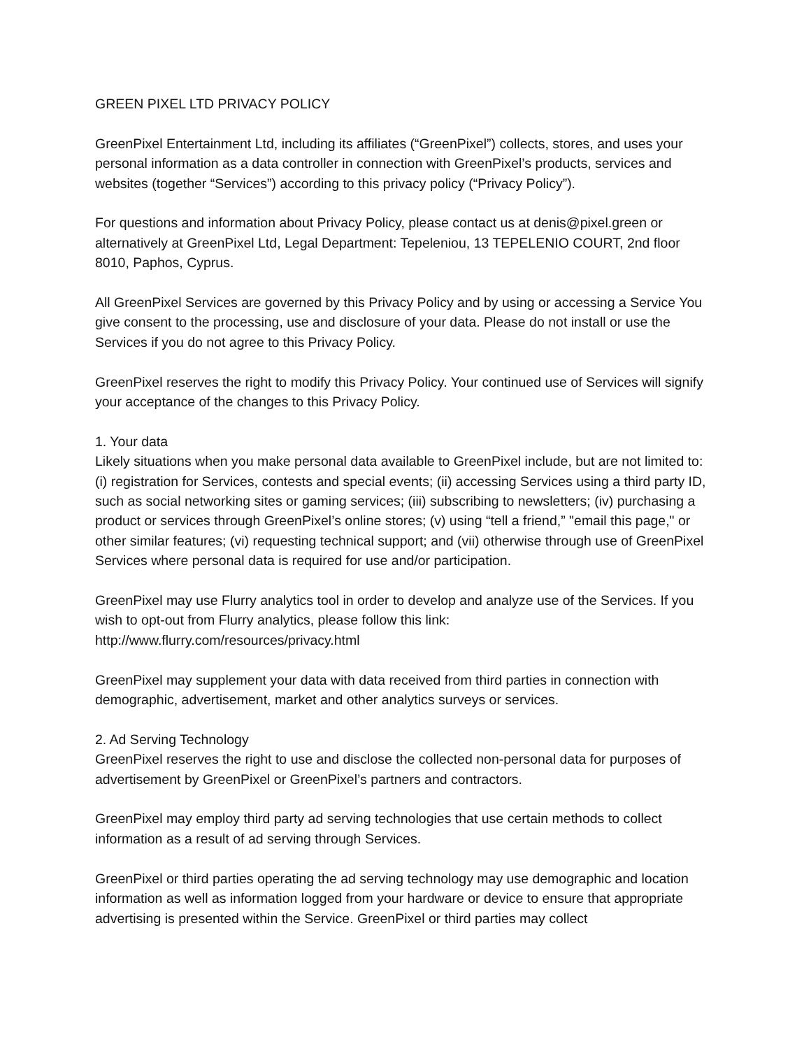GREEN PIXEL LTD PRIVACY POLICY
GreenPixel Entertainment Ltd, including its affiliates (“GreenPixel”) collects, stores, and uses your personal information as a data controller in connection with GreenPixel’s products, services and websites (together “Services”) according to this privacy policy (“Privacy Policy”).
For questions and information about Privacy Policy, please contact us at denis@pixel.green or alternatively at GreenPixel Ltd, Legal Department: Tepeleniou, 13 TEPELENIO COURT, 2nd floor 8010, Paphos, Cyprus.
All GreenPixel Services are governed by this Privacy Policy and by using or accessing a Service You give consent to the processing, use and disclosure of your data. Please do not install or use the Services if you do not agree to this Privacy Policy.
GreenPixel reserves the right to modify this Privacy Policy. Your continued use of Services will signify your acceptance of the changes to this Privacy Policy.
1. Your data
Likely situations when you make personal data available to GreenPixel include, but are not limited to: (i) registration for Services, contests and special events; (ii) accessing Services using a third party ID, such as social networking sites or gaming services; (iii) subscribing to newsletters; (iv) purchasing a product or services through GreenPixel’s online stores; (v) using “tell a friend,” "email this page," or other similar features; (vi) requesting technical support; and (vii) otherwise through use of GreenPixel Services where personal data is required for use and/or participation.
GreenPixel may use Flurry analytics tool in order to develop and analyze use of the Services. If you wish to opt-out from Flurry analytics, please follow this link: http://www.flurry.com/resources/privacy.html
GreenPixel may supplement your data with data received from third parties in connection with demographic, advertisement, market and other analytics surveys or services.
2. Ad Serving Technology
GreenPixel reserves the right to use and disclose the collected non-personal data for purposes of advertisement by GreenPixel or GreenPixel’s partners and contractors.
GreenPixel may employ third party ad serving technologies that use certain methods to collect information as a result of ad serving through Services.
GreenPixel or third parties operating the ad serving technology may use demographic and location information as well as information logged from your hardware or device to ensure that appropriate advertising is presented within the Service. GreenPixel or third parties may collect